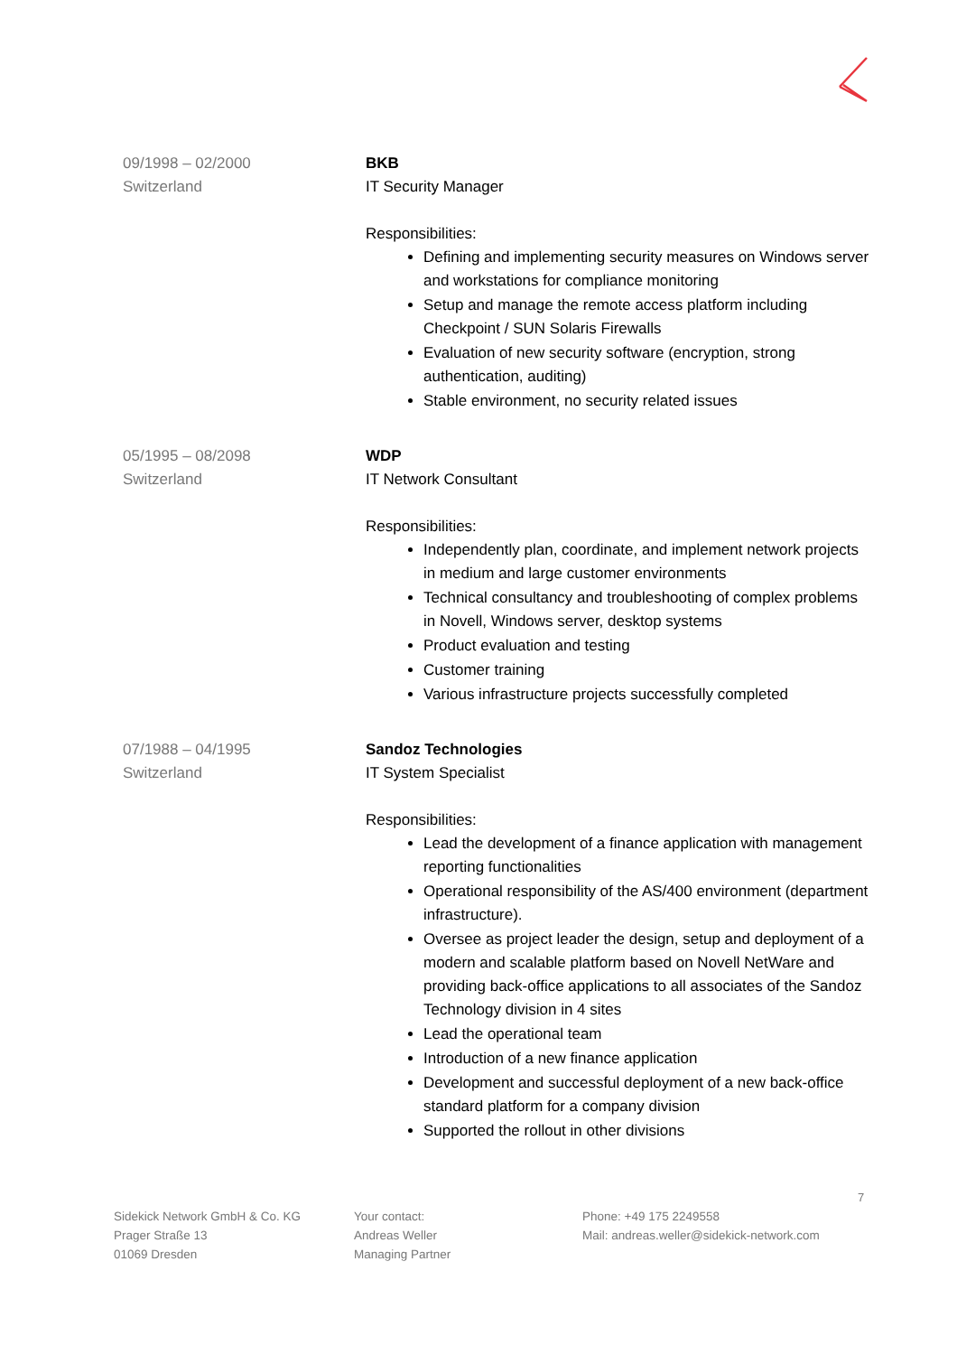09/1998 – 02/2000
Switzerland
BKB
IT Security Manager
Responsibilities:
Defining and implementing security measures on Windows server and workstations for compliance monitoring
Setup and manage the remote access platform including Checkpoint / SUN Solaris Firewalls
Evaluation of new security software (encryption, strong authentication, auditing)
Stable environment, no security related issues
05/1995 – 08/2098
Switzerland
WDP
IT Network Consultant
Responsibilities:
Independently plan, coordinate, and implement network projects in medium and large customer environments
Technical consultancy and troubleshooting of complex problems in Novell, Windows server, desktop systems
Product evaluation and testing
Customer training
Various infrastructure projects successfully completed
07/1988 – 04/1995
Switzerland
Sandoz Technologies
IT System Specialist
Responsibilities:
Lead the development of a finance application with management reporting functionalities
Operational responsibility of the AS/400 environment (department infrastructure).
Oversee as project leader the design, setup and deployment of a modern and scalable platform based on Novell NetWare and providing back-office applications to all associates of the Sandoz Technology division in 4 sites
Lead the operational team
Introduction of a new finance application
Development and successful deployment of a new back-office standard platform for a company division
Supported the rollout in other divisions
7
Sidekick Network GmbH & Co. KG
Prager Straße 13
01069 Dresden
Your contact:
Andreas Weller
Managing Partner
Phone: +49 175 2249558
Mail: andreas.weller@sidekick-network.com